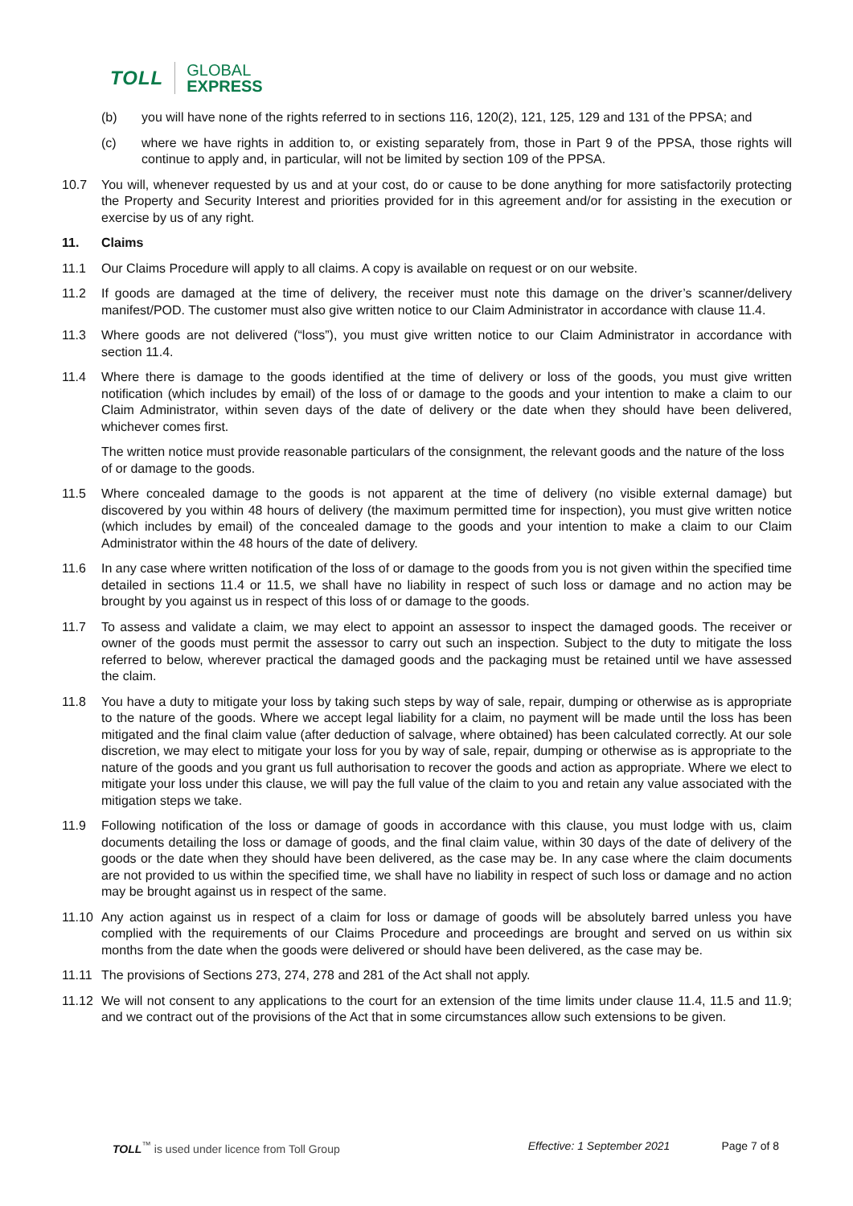TOLL GLOBAL
EXPRESS
(b) you will have none of the rights referred to in sections 116, 120(2), 121, 125, 129 and 131 of the PPSA; and
(c) where we have rights in addition to, or existing separately from, those in Part 9 of the PPSA, those rights will continue to apply and, in particular, will not be limited by section 109 of the PPSA.
10.7 You will, whenever requested by us and at your cost, do or cause to be done anything for more satisfactorily protecting the Property and Security Interest and priorities provided for in this agreement and/or for assisting in the execution or exercise by us of any right.
11. Claims
11.1 Our Claims Procedure will apply to all claims. A copy is available on request or on our website.
11.2 If goods are damaged at the time of delivery, the receiver must note this damage on the driver’s scanner/delivery manifest/POD. The customer must also give written notice to our Claim Administrator in accordance with clause 11.4.
11.3 Where goods are not delivered (“loss”), you must give written notice to our Claim Administrator in accordance with section 11.4.
11.4 Where there is damage to the goods identified at the time of delivery or loss of the goods, you must give written notification (which includes by email) of the loss of or damage to the goods and your intention to make a claim to our Claim Administrator, within seven days of the date of delivery or the date when they should have been delivered, whichever comes first.
The written notice must provide reasonable particulars of the consignment, the relevant goods and the nature of the loss of or damage to the goods.
11.5 Where concealed damage to the goods is not apparent at the time of delivery (no visible external damage) but discovered by you within 48 hours of delivery (the maximum permitted time for inspection), you must give written notice (which includes by email) of the concealed damage to the goods and your intention to make a claim to our Claim Administrator within the 48 hours of the date of delivery.
11.6 In any case where written notification of the loss of or damage to the goods from you is not given within the specified time detailed in sections 11.4 or 11.5, we shall have no liability in respect of such loss or damage and no action may be brought by you against us in respect of this loss of or damage to the goods.
11.7 To assess and validate a claim, we may elect to appoint an assessor to inspect the damaged goods. The receiver or owner of the goods must permit the assessor to carry out such an inspection. Subject to the duty to mitigate the loss referred to below, wherever practical the damaged goods and the packaging must be retained until we have assessed the claim.
11.8 You have a duty to mitigate your loss by taking such steps by way of sale, repair, dumping or otherwise as is appropriate to the nature of the goods. Where we accept legal liability for a claim, no payment will be made until the loss has been mitigated and the final claim value (after deduction of salvage, where obtained) has been calculated correctly. At our sole discretion, we may elect to mitigate your loss for you by way of sale, repair, dumping or otherwise as is appropriate to the nature of the goods and you grant us full authorisation to recover the goods and action as appropriate. Where we elect to mitigate your loss under this clause, we will pay the full value of the claim to you and retain any value associated with the mitigation steps we take.
11.9 Following notification of the loss or damage of goods in accordance with this clause, you must lodge with us, claim documents detailing the loss or damage of goods, and the final claim value, within 30 days of the date of delivery of the goods or the date when they should have been delivered, as the case may be. In any case where the claim documents are not provided to us within the specified time, we shall have no liability in respect of such loss or damage and no action may be brought against us in respect of the same.
11.10 Any action against us in respect of a claim for loss or damage of goods will be absolutely barred unless you have complied with the requirements of our Claims Procedure and proceedings are brought and served on us within six months from the date when the goods were delivered or should have been delivered, as the case may be.
11.11 The provisions of Sections 273, 274, 278 and 281 of the Act shall not apply.
11.12 We will not consent to any applications to the court for an extension of the time limits under clause 11.4, 11.5 and 11.9; and we contract out of the provisions of the Act that in some circumstances allow such extensions to be given.
TOLL<sup>™</sup> is used under licence from Toll Group Effective: 1 September 2021 Page 7 of 8